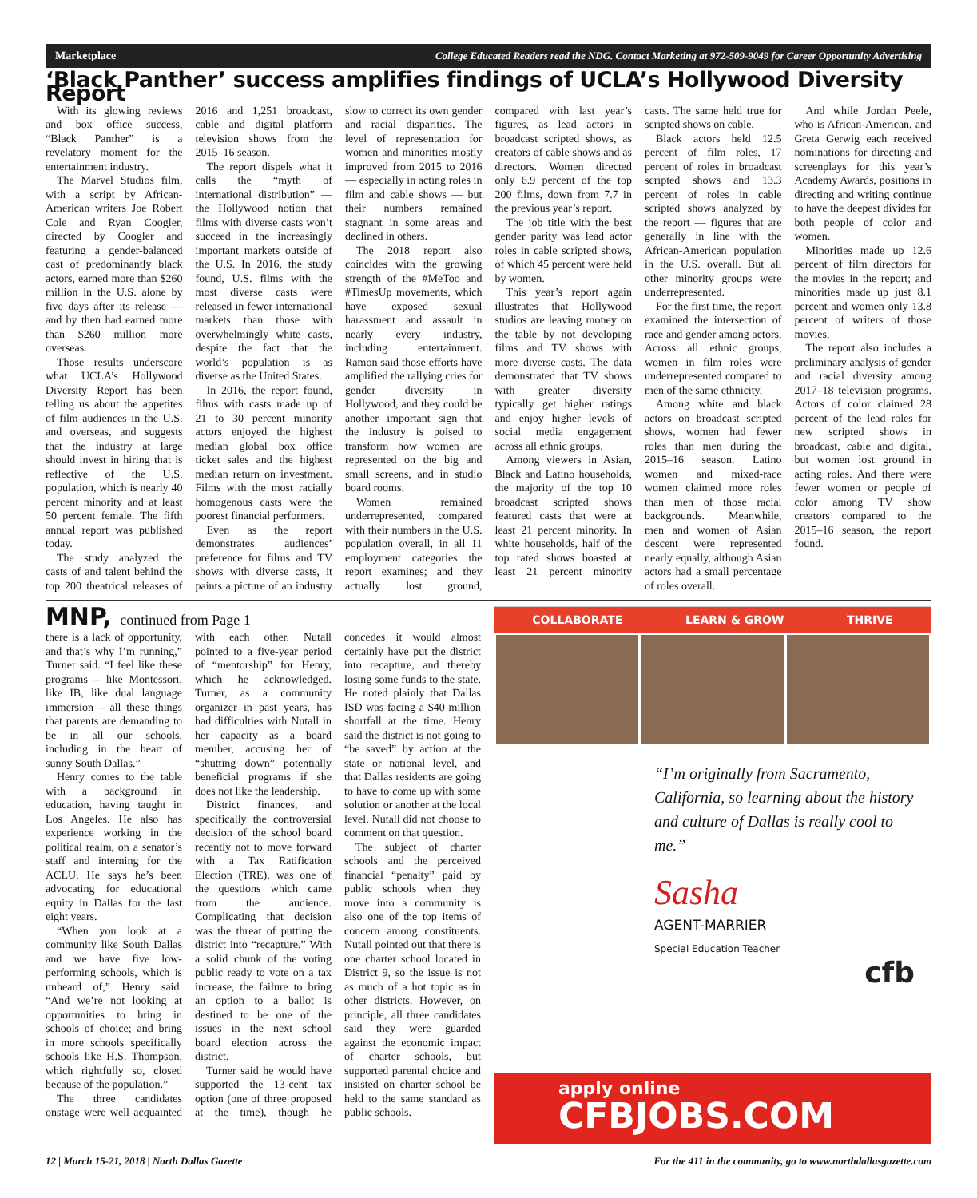Marketplace College Educated Readers read the NDG. Contact Marketing at 972-509-9049 for Career Opportunity Advertising
‘Black Panther’ success amplifies findings of UCLA’s Hollywood Diversity Report
With its glowing reviews and box office success, “Black Panther” is a revelatory moment for the entertainment industry.
The Marvel Studios film, with a script by African-American writers Joe Robert Cole and Ryan Coogler, directed by Coogler and featuring a gender-balanced cast of predominantly black actors, earned more than $260 million in the U.S. alone by five days after its release — and by then had earned more than $260 million more overseas.
Those results underscore what UCLA’s Hollywood Diversity Report has been telling us about the appetites of film audiences in the U.S. and overseas, and suggests that the industry at large should invest in hiring that is reflective of the U.S. population, which is nearly 40 percent minority and at least 50 percent female. The fifth annual report was published today.
The study analyzed the casts of and talent behind the top 200 theatrical releases of 2016 and 1,251 broadcast, cable and digital platform television shows from the 2015–16 season.
The report dispels what it calls the “myth of international distribution” — the Hollywood notion that films with diverse casts won’t succeed in the increasingly important markets outside of the U.S. In 2016, the study found, U.S. films with the most diverse casts were released in fewer international markets than those with overwhelmingly white casts, despite the fact that the world’s population is as diverse as the United States.
In 2016, the report found, films with casts made up of 21 to 30 percent minority actors enjoyed the highest median global box office ticket sales and the highest median return on investment. Films with the most racially homogenous casts were the poorest financial performers.
Even as the report demonstrates audiences’ preference for films and TV shows with diverse casts, it paints a picture of an industry slow to correct its own gender and racial disparities. The level of representation for women and minorities mostly improved from 2015 to 2016 — especially in acting roles in film and cable shows — but their numbers remained stagnant in some areas and declined in others.
The 2018 report also coincides with the growing strength of the #MeToo and #TimesUp movements, which have exposed sexual harassment and assault in nearly every industry, including entertainment. Ramon said those efforts have amplified the rallying cries for gender diversity in Hollywood, and they could be another important sign that the industry is poised to transform how women are represented on the big and small screens, and in studio board rooms.
Women remained underrepresented, compared with their numbers in the U.S. population overall, in all 11 employment categories the report examines; and they actually lost ground, compared with last year’s figures, as lead actors in broadcast scripted shows, as creators of cable shows and as directors. Women directed only 6.9 percent of the top 200 films, down from 7.7 in the previous year’s report.
The job title with the best gender parity was lead actor roles in cable scripted shows, of which 45 percent were held by women.
This year’s report again illustrates that Hollywood studios are leaving money on the table by not developing films and TV shows with more diverse casts. The data demonstrated that TV shows with greater diversity typically get higher ratings and enjoy higher levels of social media engagement across all ethnic groups.
Among viewers in Asian, Black and Latino households, the majority of the top 10 broadcast scripted shows featured casts that were at least 21 percent minority. In white households, half of the top rated shows boasted at least 21 percent minority casts. The same held true for scripted shows on cable.
Black actors held 12.5 percent of film roles, 17 percent of roles in broadcast scripted shows and 13.3 percent of roles in cable scripted shows analyzed by the report — figures that are generally in line with the African-American population in the U.S. overall. But all other minority groups were underrepresented.
For the first time, the report examined the intersection of race and gender among actors. Across all ethnic groups, women in film roles were underrepresented compared to men of the same ethnicity.
Among white and black actors on broadcast scripted shows, women had fewer roles than men during the 2015–16 season. Latino women and mixed-race women claimed more roles than men of those racial backgrounds. Meanwhile, men and women of Asian descent were represented nearly equally, although Asian actors had a small percentage of roles overall.
And while Jordan Peele, who is African-American, and Greta Gerwig each received nominations for directing and screenplays for this year’s Academy Awards, positions in directing and writing continue to have the deepest divides for both people of color and women.
Minorities made up 12.6 percent of film directors for the movies in the report; and minorities made up just 8.1 percent and women only 13.8 percent of writers of those movies.
The report also includes a preliminary analysis of gender and racial diversity among 2017–18 television programs. Actors of color claimed 28 percent of the lead roles for new scripted shows in broadcast, cable and digital, but women lost ground in acting roles. And there were fewer women or people of color among TV show creators compared to the 2015–16 season, the report found.
MNP, continued from Page 1
there is a lack of opportunity, and that’s why I’m running,” Turner said. “I feel like these programs – like Montessori, like IB, like dual language immersion – all these things that parents are demanding to be in all our schools, including in the heart of sunny South Dallas.”
Henry comes to the table with a background in education, having taught in Los Angeles. He also has experience working in the political realm, on a senator’s staff and interning for the ACLU. He says he’s been advocating for educational equity in Dallas for the last eight years.
“When you look at a community like South Dallas and we have five low-performing schools, which is unheard of,” Henry said. “And we’re not looking at opportunities to bring in schools of choice; and bring in more schools specifically schools like H.S. Thompson, which rightfully so, closed because of the population.”
The three candidates onstage were well acquainted with each other. Nutall pointed to a five-year period of “mentorship” for Henry, which he acknowledged. Turner, as a community organizer in past years, has had difficulties with Nutall in her capacity as a board member, accusing her of “shutting down” potentially beneficial programs if she does not like the leadership.
District finances, and specifically the controversial decision of the school board recently not to move forward with a Tax Ratification Election (TRE), was one of the questions which came from the audience. Complicating that decision was the threat of putting the district into “recapture.” With a solid chunk of the voting public ready to vote on a tax increase, the failure to bring an option to a ballot is destined to be one of the issues in the next school board election across the district.
Turner said he would have supported the 13-cent tax option (one of three proposed at the time), though he concedes it would almost certainly have put the district into recapture, and thereby losing some funds to the state. He noted plainly that Dallas ISD was facing a $40 million shortfall at the time. Henry said the district is not going to “be saved” by action at the state or national level, and that Dallas residents are going to have to come up with some solution or another at the local level. Nutall did not choose to comment on that question.
The subject of charter schools and the perceived financial “penalty” paid by public schools when they move into a community is also one of the top items of concern among constituents. Nutall pointed out that there is one charter school located in District 9, so the issue is not as much of a hot topic as in other districts. However, on principle, all three candidates said they were guarded against the economic impact of charter schools, but supported parental choice and insisted on charter school be held to the same standard as public schools.
COLLABORATE LEARN & GROW THRIVE
“I’m originally from Sacramento, California, so learning about the history and culture of Dallas is really cool to me.”
Sasha
AGENT-MARRIER
Special Education Teacher
cfb
apply online
CFBJOBS.COM
12 | March 15-21, 2018 | North Dallas Gazette For the 411 in the community, go to www.northdallasgazette.com